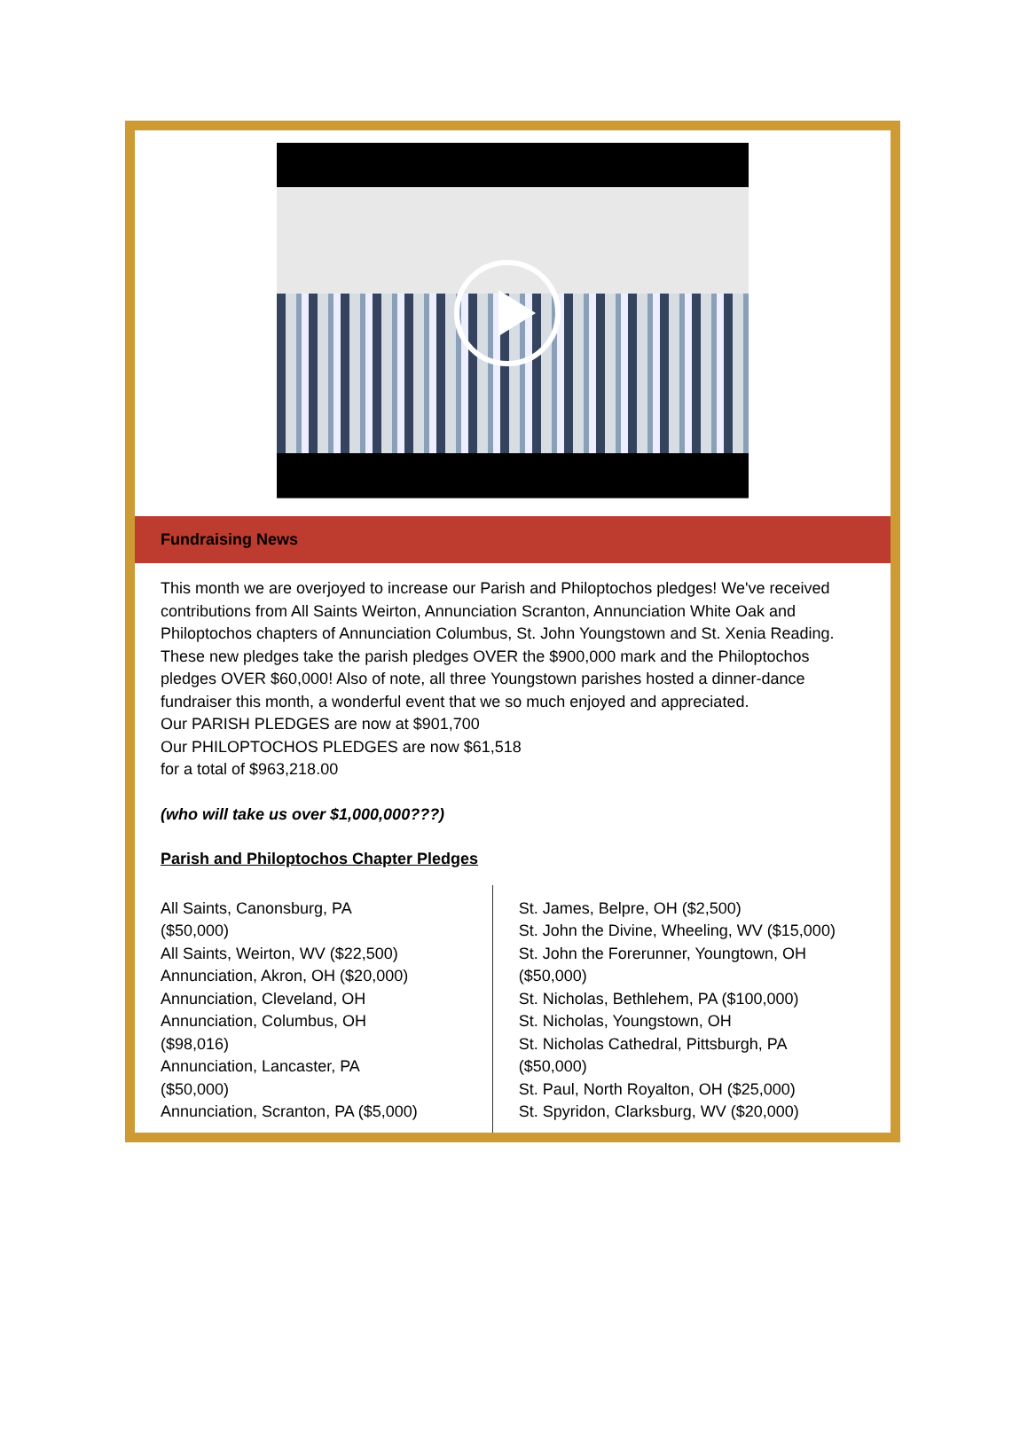Fundraising News
This month we are overjoyed to increase our Parish and Philoptochos pledges! We've received contributions from All Saints Weirton, Annunciation Scranton, Annunciation White Oak and Philoptochos chapters of Annunciation Columbus, St. John Youngstown and St. Xenia Reading. These new pledges take the parish pledges OVER the $900,000 mark and the Philoptochos pledges OVER $60,000! Also of note, all three Youngstown parishes hosted a dinner-dance fundraiser this month, a wonderful event that we so much enjoyed and appreciated.
Our PARISH PLEDGES are now at $901,700
Our PHILOPTOCHOS PLEDGES are now $61,518
for a total of $963,218.00
(who will take us over $1,000,000???)
Parish and Philoptochos Chapter Pledges
All Saints, Canonsburg, PA
($50,000)
All Saints, Weirton, WV ($22,500)
Annunciation, Akron, OH ($20,000)
Annunciation, Cleveland, OH
Annunciation, Columbus, OH
($98,016)
Annunciation, Lancaster, PA
($50,000)
Annunciation, Scranton, PA ($5,000)
St. James, Belpre, OH ($2,500)
St. John the Divine, Wheeling, WV ($15,000)
St. John the Forerunner, Youngtown, OH
($50,000)
St. Nicholas, Bethlehem, PA ($100,000)
St. Nicholas, Youngstown, OH
St. Nicholas Cathedral, Pittsburgh, PA
($50,000)
St. Paul, North Royalton, OH ($25,000)
St. Spyridon, Clarksburg, WV ($20,000)